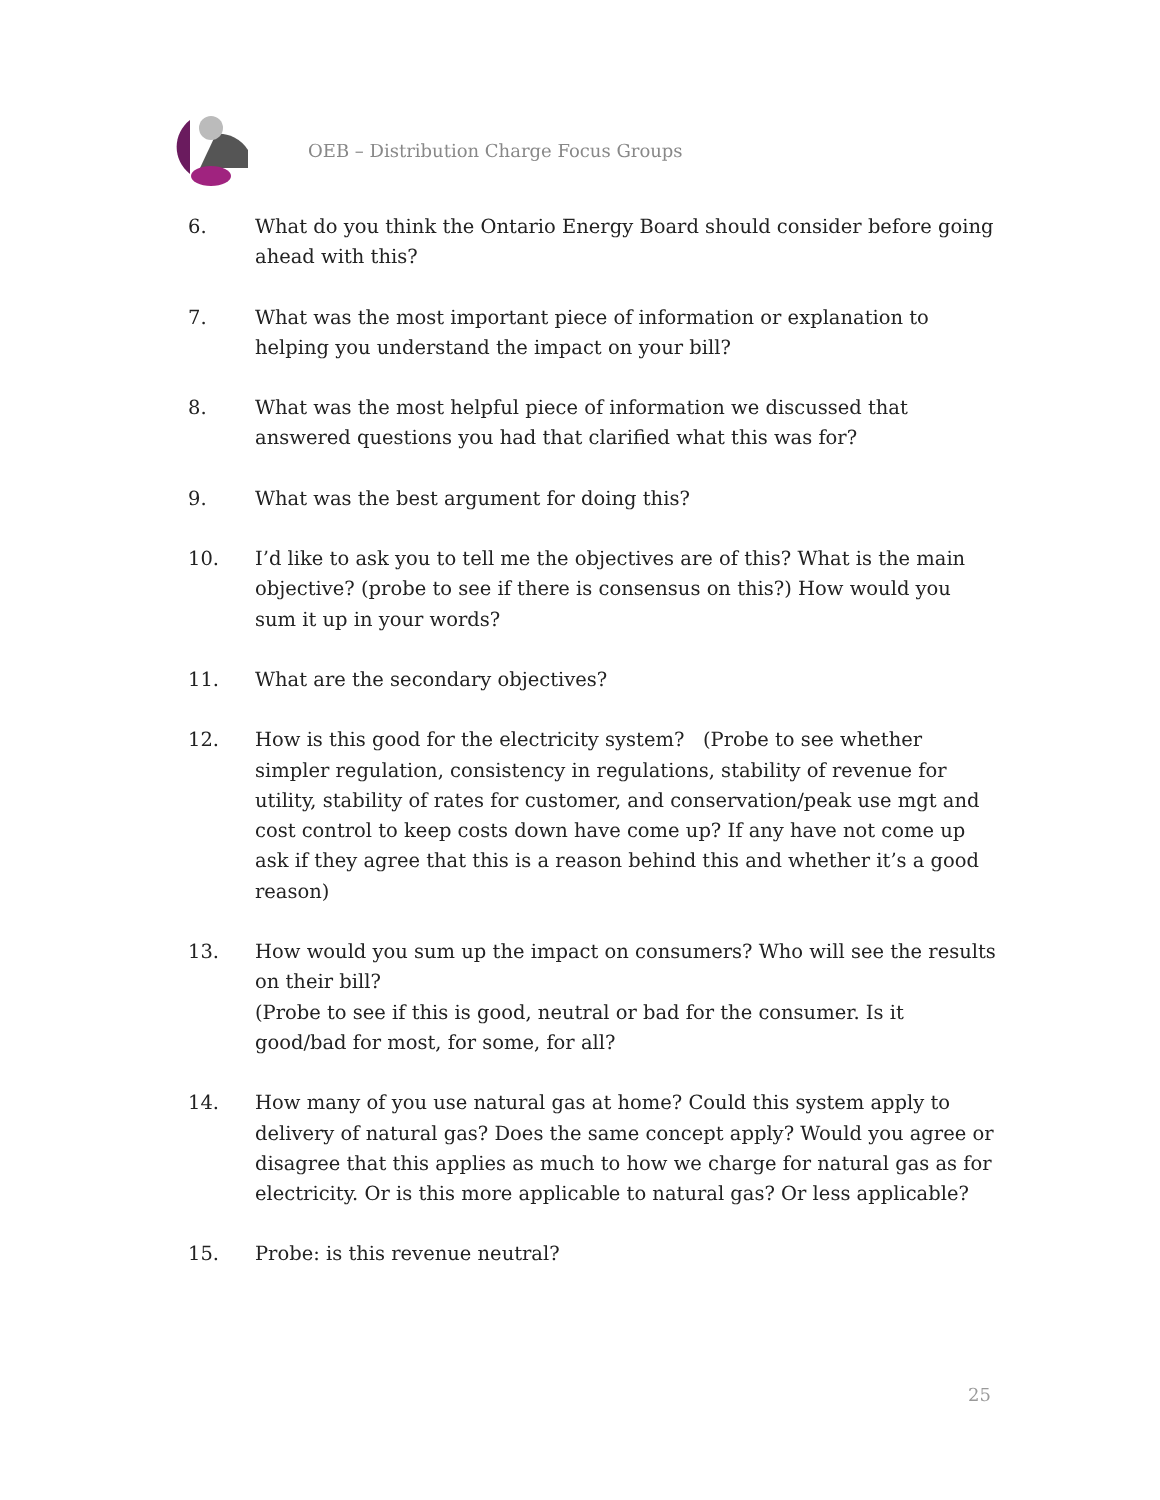OEB – Distribution Charge Focus Groups
6. What do you think the Ontario Energy Board should consider before going ahead with this?
7. What was the most important piece of information or explanation to helping you understand the impact on your bill?
8. What was the most helpful piece of information we discussed that answered questions you had that clarified what this was for?
9. What was the best argument for doing this?
10. I’d like to ask you to tell me the objectives are of this? What is the main objective? (probe to see if there is consensus on this?) How would you sum it up in your words?
11. What are the secondary objectives?
12. How is this good for the electricity system? (Probe to see whether simpler regulation, consistency in regulations, stability of revenue for utility, stability of rates for customer, and conservation/peak use mgt and cost control to keep costs down have come up? If any have not come up ask if they agree that this is a reason behind this and whether it’s a good reason)
13. How would you sum up the impact on consumers? Who will see the results on their bill?
(Probe to see if this is good, neutral or bad for the consumer. Is it good/bad for most, for some, for all?
14. How many of you use natural gas at home? Could this system apply to delivery of natural gas? Does the same concept apply? Would you agree or disagree that this applies as much to how we charge for natural gas as for electricity. Or is this more applicable to natural gas? Or less applicable?
15. Probe: is this revenue neutral?
25